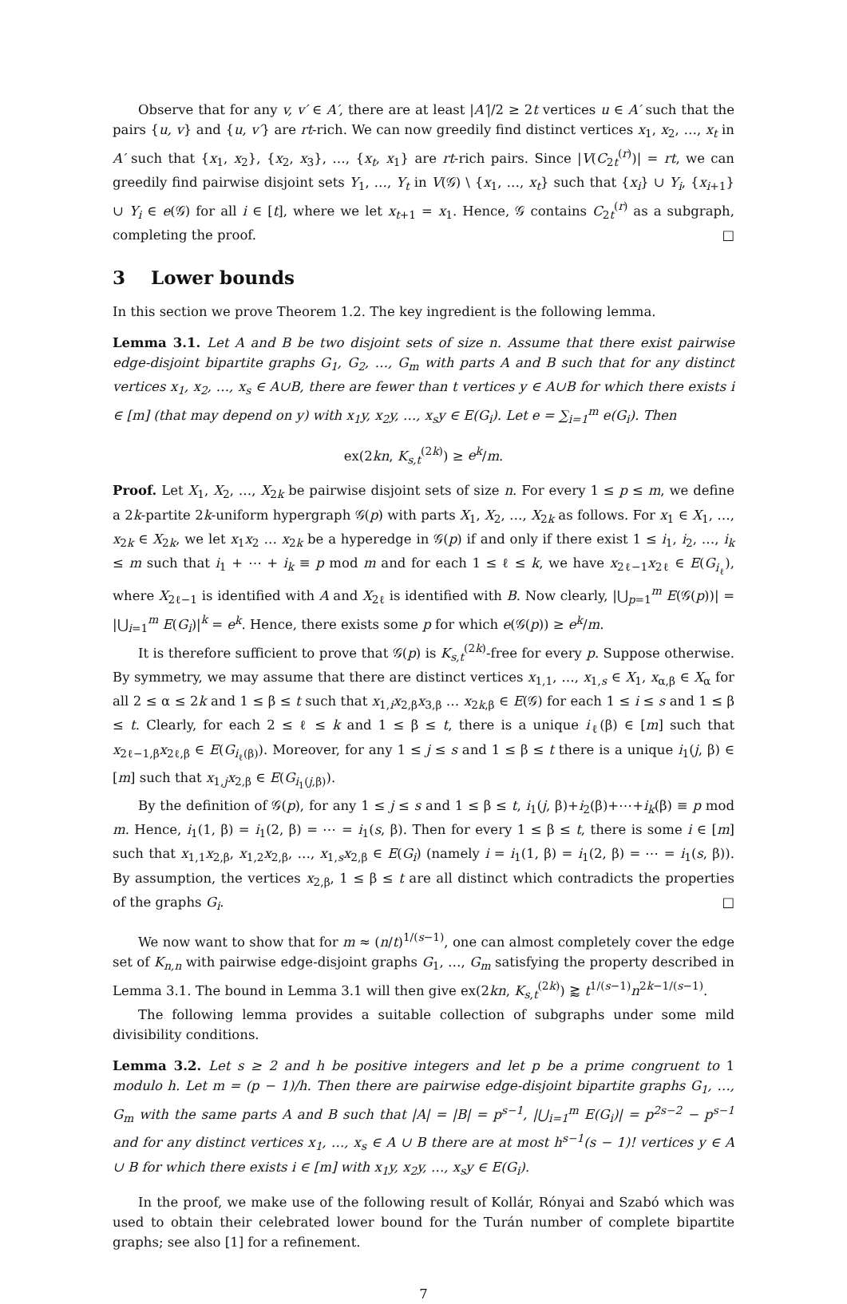Observe that for any v, v′ ∈ A′, there are at least |A′|/2 ≥ 2t vertices u ∈ A′ such that the pairs {u, v} and {u, v′} are rt-rich. We can now greedily find distinct vertices x<sub>1</sub>, x<sub>2</sub>, …, x<sub>t</sub> in A′ such that {x<sub>1</sub>, x<sub>2</sub>}, {x<sub>2</sub>, x<sub>3</sub>}, …, {x<sub>t</sub>, x<sub>1</sub>} are rt-rich pairs. Since |V(C<sub>2t</sub><sup>(r)</sup>)| = rt, we can greedily find pairwise disjoint sets Y<sub>1</sub>, …, Y<sub>t</sub> in V(𝒢) \ {x<sub>1</sub>, …, x<sub>t</sub>} such that {x<sub>i</sub>} ∪ Y<sub>i</sub>, {x<sub>i+1</sub>} ∪ Y<sub>i</sub> ∈ e(𝒢) for all i ∈ [t], where we let x<sub>t+1</sub> = x<sub>1</sub>. Hence, 𝒢 contains C<sub>2t</sub><sup>(r)</sup> as a subgraph, completing the proof. □
3 Lower bounds
In this section we prove Theorem 1.2. The key ingredient is the following lemma.
Lemma 3.1. Let A and B be two disjoint sets of size n. Assume that there exist pairwise edge-disjoint bipartite graphs G<sub>1</sub>, G<sub>2</sub>, …, G<sub>m</sub> with parts A and B such that for any distinct vertices x<sub>1</sub>, x<sub>2</sub>, …, x<sub>s</sub> ∈ A∪B, there are fewer than t vertices y ∈ A∪B for which there exists i ∈ [m] (that may depend on y) with x<sub>1</sub>y, x<sub>2</sub>y, …, x<sub>s</sub>y ∈ E(G<sub>i</sub>). Let e = ∑<sub>i=1</sub><sup>m</sup> e(G<sub>i</sub>). Then
ex(2kn, K<sub>s,t</sub><sup>(2k)</sup>) ≥ e<sup>k</sup>/m.
Proof. Let X<sub>1</sub>, X<sub>2</sub>, …, X<sub>2k</sub> be pairwise disjoint sets of size n. For every 1 ≤ p ≤ m, we define a 2k-partite 2k-uniform hypergraph 𝒢(p) with parts X<sub>1</sub>, X<sub>2</sub>, …, X<sub>2k</sub> as follows. For x<sub>1</sub> ∈ X<sub>1</sub>, …, x<sub>2k</sub> ∈ X<sub>2k</sub>, we let x<sub>1</sub>x<sub>2</sub> … x<sub>2k</sub> be a hyperedge in 𝒢(p) if and only if there exist 1 ≤ i<sub>1</sub>, i<sub>2</sub>, …, i<sub>k</sub> ≤ m such that i<sub>1</sub> + ⋯ + i<sub>k</sub> ≡ p mod m and for each 1 ≤ ℓ ≤ k, we have x<sub>2ℓ−1</sub>x<sub>2ℓ</sub> ∈ E(G<sub>i<sub>ℓ</sub></sub>), where X<sub>2ℓ−1</sub> is identified with A and X<sub>2ℓ</sub> is identified with B. Now clearly, |⋃<sub>p=1</sub><sup>m</sup> E(𝒢(p))| = |⋃<sub>i=1</sub><sup>m</sup> E(G<sub>i</sub>)|<sup>k</sup> = e<sup>k</sup>. Hence, there exists some p for which e(𝒢(p)) ≥ e<sup>k</sup>/m.
It is therefore sufficient to prove that 𝒢(p) is K<sub>s,t</sub><sup>(2k)</sup>-free for every p. Suppose otherwise. By symmetry, we may assume that there are distinct vertices x<sub>1,1</sub>, …, x<sub>1,s</sub> ∈ X<sub>1</sub>, x<sub>α,β</sub> ∈ X<sub>α</sub> for all 2 ≤ α ≤ 2k and 1 ≤ β ≤ t such that x<sub>1,i</sub>x<sub>2,β</sub>x<sub>3,β</sub> … x<sub>2k,β</sub> ∈ E(𝒢) for each 1 ≤ i ≤ s and 1 ≤ β ≤ t. Clearly, for each 2 ≤ ℓ ≤ k and 1 ≤ β ≤ t, there is a unique i<sub>ℓ</sub>(β) ∈ [m] such that x<sub>2ℓ−1,β</sub>x<sub>2ℓ,β</sub> ∈ E(G<sub>i<sub>ℓ</sub>(β)</sub>). Moreover, for any 1 ≤ j ≤ s and 1 ≤ β ≤ t there is a unique i<sub>1</sub>(j, β) ∈ [m] such that x<sub>1,j</sub>x<sub>2,β</sub> ∈ E(G<sub>i<sub>1</sub>(j,β)</sub>).
By the definition of 𝒢(p), for any 1 ≤ j ≤ s and 1 ≤ β ≤ t, i<sub>1</sub>(j, β)+i<sub>2</sub>(β)+⋯+i<sub>k</sub>(β) ≡ p mod m. Hence, i<sub>1</sub>(1, β) = i<sub>1</sub>(2, β) = ⋯ = i<sub>1</sub>(s, β). Then for every 1 ≤ β ≤ t, there is some i ∈ [m] such that x<sub>1,1</sub>x<sub>2,β</sub>, x<sub>1,2</sub>x<sub>2,β</sub>, …, x<sub>1,s</sub>x<sub>2,β</sub> ∈ E(G<sub>i</sub>) (namely i = i<sub>1</sub>(1, β) = i<sub>1</sub>(2, β) = ⋯ = i<sub>1</sub>(s, β)). By assumption, the vertices x<sub>2,β</sub>, 1 ≤ β ≤ t are all distinct which contradicts the properties of the graphs G<sub>i</sub>. □
We now want to show that for m ≈ (n/t)<sup>1/(s−1)</sup>, one can almost completely cover the edge set of K<sub>n,n</sub> with pairwise edge-disjoint graphs G<sub>1</sub>, …, G<sub>m</sub> satisfying the property described in Lemma 3.1. The bound in Lemma 3.1 will then give ex(2kn, K<sub>s,t</sub><sup>(2k)</sup>) ⪆ t<sup>1/(s−1)</sup>n<sup>2k−1/(s−1)</sup>.
The following lemma provides a suitable collection of subgraphs under some mild divisibility conditions.
Lemma 3.2. Let s ≥ 2 and h be positive integers and let p be a prime congruent to 1 modulo h. Let m = (p − 1)/h. Then there are pairwise edge-disjoint bipartite graphs G<sub>1</sub>, …, G<sub>m</sub> with the same parts A and B such that |A| = |B| = p<sup>s−1</sup>, |⋃<sub>i=1</sub><sup>m</sup> E(G<sub>i</sub>)| = p<sup>2s−2</sup> − p<sup>s−1</sup> and for any distinct vertices x<sub>1</sub>, …, x<sub>s</sub> ∈ A ∪ B there are at most h<sup>s−1</sup>(s − 1)! vertices y ∈ A ∪ B for which there exists i ∈ [m] with x<sub>1</sub>y, x<sub>2</sub>y, …, x<sub>s</sub>y ∈ E(G<sub>i</sub>).
In the proof, we make use of the following result of Kollár, Rónyai and Szabó which was used to obtain their celebrated lower bound for the Turán number of complete bipartite graphs; see also [1] for a refinement.
7